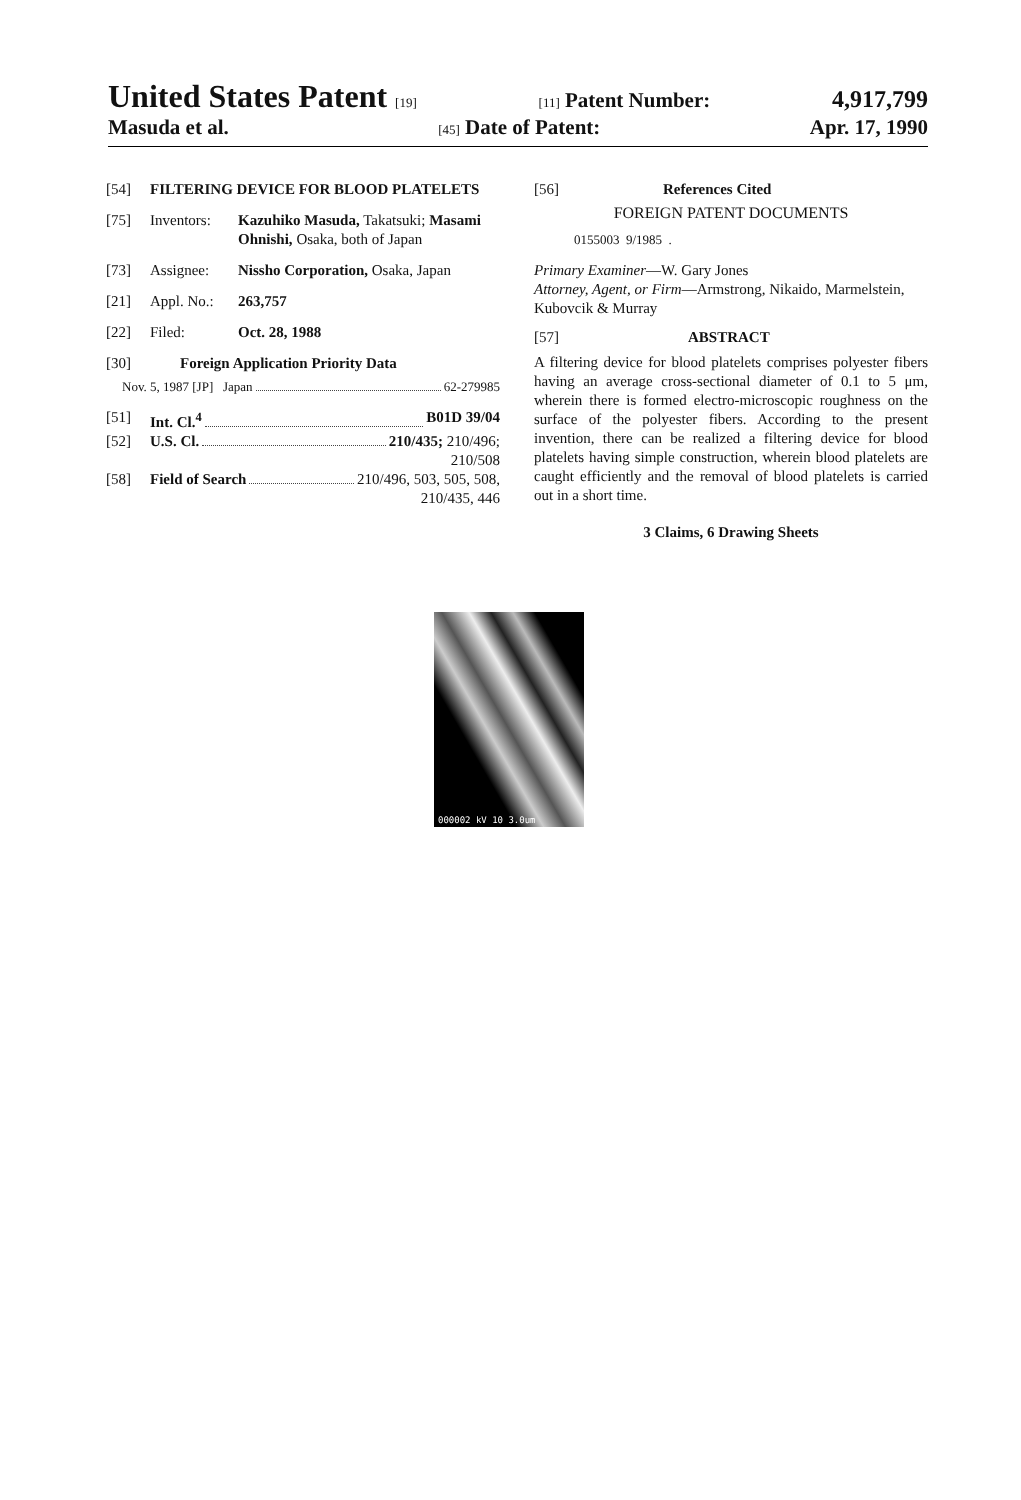United States Patent [19] [11] Patent Number: 4,917,799
Masuda et al. [45] Date of Patent: Apr. 17, 1990
[54] FILTERING DEVICE FOR BLOOD PLATELETS
[75] Inventors: Kazuhiko Masuda, Takatsuki; Masami Ohnishi, Osaka, both of Japan
[73] Assignee: Nissho Corporation, Osaka, Japan
[21] Appl. No.: 263,757
[22] Filed: Oct. 28, 1988
[30] Foreign Application Priority Data
Nov. 5, 1987 [JP] Japan 62-279985
[51] Int. Cl.<sup>4</sup> B01D 39/04
[52] U.S. Cl. 210/435; 210/496;
210/508
[58] Field of Search 210/496, 503, 505, 508,
210/435, 446
[56] References Cited
FOREIGN PATENT DOCUMENTS
0155003 9/1985 .
Primary Examiner—W. Gary Jones
Attorney, Agent, or Firm—Armstrong, Nikaido, Marmelstein, Kubovcik & Murray
[57] ABSTRACT
A filtering device for blood platelets comprises polyester fibers having an average cross-sectional diameter of 0.1 to 5 μm, wherein there is formed electro-microscopic roughness on the surface of the polyester fibers. According to the present invention, there can be realized a filtering device for blood platelets having simple construction, wherein blood platelets are caught efficiently and the removal of blood platelets is carried out in a short time.
3 Claims, 6 Drawing Sheets
000002 kV 10 3.0um